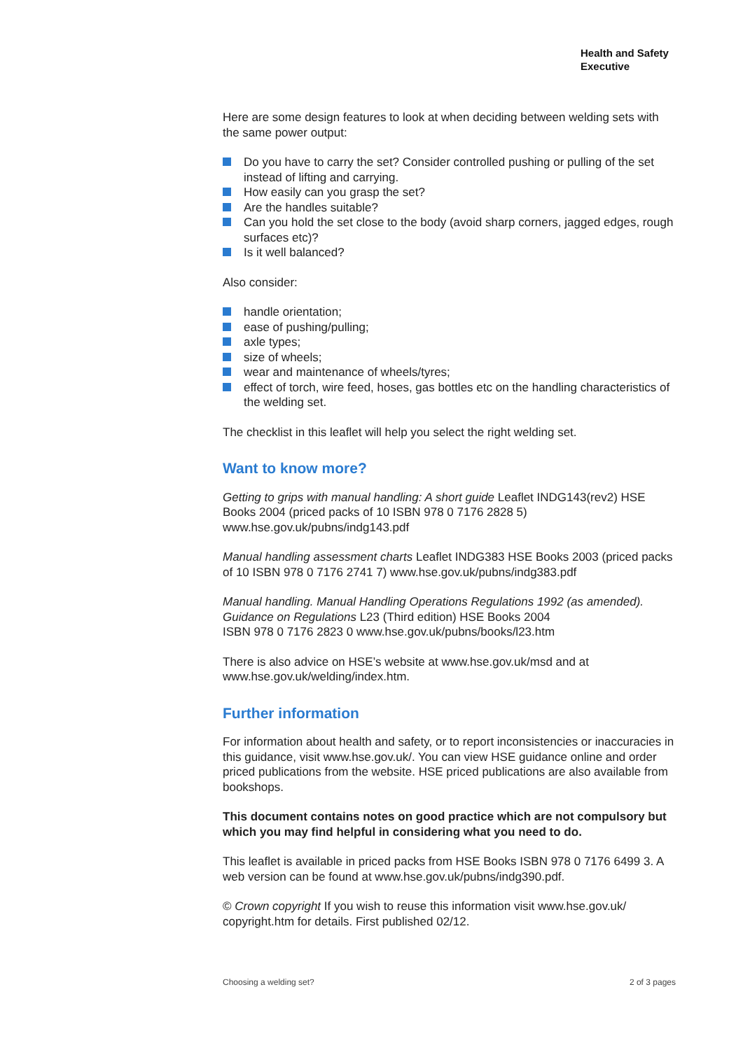Health and Safety
Executive
Here are some design features to look at when deciding between welding sets with the same power output:
Do you have to carry the set? Consider controlled pushing or pulling of the set instead of lifting and carrying.
How easily can you grasp the set?
Are the handles suitable?
Can you hold the set close to the body (avoid sharp corners, jagged edges, rough surfaces etc)?
Is it well balanced?
Also consider:
handle orientation;
ease of pushing/pulling;
axle types;
size of wheels;
wear and maintenance of wheels/tyres;
effect of torch, wire feed, hoses, gas bottles etc on the handling characteristics of the welding set.
The checklist in this leaflet will help you select the right welding set.
Want to know more?
Getting to grips with manual handling: A short guide Leaflet INDG143(rev2) HSE Books 2004 (priced packs of 10 ISBN 978 0 7176 2828 5) www.hse.gov.uk/pubns/indg143.pdf
Manual handling assessment charts Leaflet INDG383 HSE Books 2003 (priced packs of 10 ISBN 978 0 7176 2741 7) www.hse.gov.uk/pubns/indg383.pdf
Manual handling. Manual Handling Operations Regulations 1992 (as amended). Guidance on Regulations L23 (Third edition) HSE Books 2004
ISBN 978 0 7176 2823 0 www.hse.gov.uk/pubns/books/l23.htm
There is also advice on HSE’s website at www.hse.gov.uk/msd and at www.hse.gov.uk/welding/index.htm.
Further information
For information about health and safety, or to report inconsistencies or inaccuracies in this guidance, visit www.hse.gov.uk/. You can view HSE guidance online and order priced publications from the website. HSE priced publications are also available from bookshops.
This document contains notes on good practice which are not compulsory but which you may find helpful in considering what you need to do.
This leaflet is available in priced packs from HSE Books ISBN 978 0 7176 6499 3. A web version can be found at www.hse.gov.uk/pubns/indg390.pdf.
© Crown copyright If you wish to reuse this information visit www.hse.gov.uk/ copyright.htm for details. First published 02/12.
Choosing a welding set? 2 of 3 pages